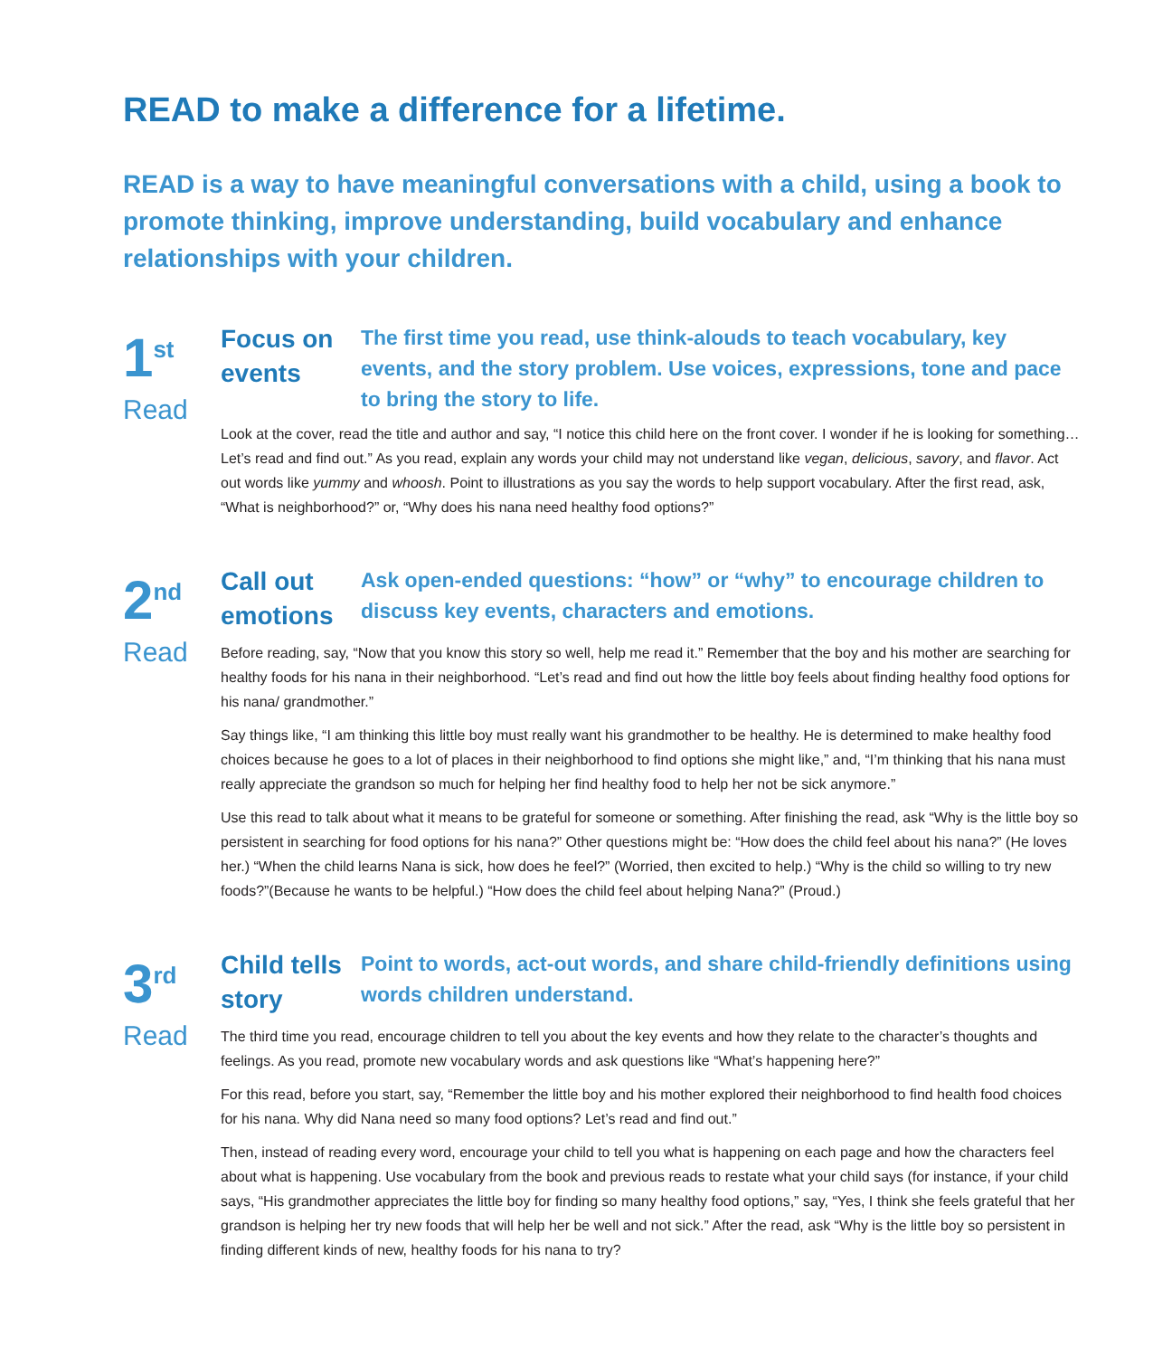READ to make a difference for a lifetime.
READ is a way to have meaningful conversations with a child, using a book to promote thinking, improve understanding, build vocabulary and enhance relationships with your children.
1<sup>st</sup>
Read
Focus on events
The first time you read, use think-alouds to teach vocabulary, key events, and the story problem. Use voices, expressions, tone and pace to bring the story to life.
Look at the cover, read the title and author and say, “I notice this child here on the front cover. I wonder if he is looking for something… Let’s read and find out.” As you read, explain any words your child may not understand like vegan, delicious, savory, and flavor. Act out words like yummy and whoosh. Point to illustrations as you say the words to help support vocabulary. After the first read, ask, “What is neighborhood?” or, “Why does his nana need healthy food options?”
2<sup>nd</sup>
Read
Call out emotions
Ask open-ended questions: “how” or “why” to encourage children to discuss key events, characters and emotions.
Before reading, say, “Now that you know this story so well, help me read it.” Remember that the boy and his mother are searching for healthy foods for his nana in their neighborhood. “Let’s read and find out how the little boy feels about finding healthy food options for his nana/ grandmother.”
Say things like, “I am thinking this little boy must really want his grandmother to be healthy. He is determined to make healthy food choices because he goes to a lot of places in their neighborhood to find options she might like,” and, “I’m thinking that his nana must really appreciate the grandson so much for helping her find healthy food to help her not be sick anymore.”
Use this read to talk about what it means to be grateful for someone or something. After finishing the read, ask “Why is the little boy so persistent in searching for food options for his nana?” Other questions might be: “How does the child feel about his nana?” (He loves her.) “When the child learns Nana is sick, how does he feel?” (Worried, then excited to help.) “Why is the child so willing to try new foods?”(Because he wants to be helpful.) “How does the child feel about helping Nana?” (Proud.)
3<sup>rd</sup>
Read
Child tells story
Point to words, act-out words, and share child-friendly definitions using words children understand.
The third time you read, encourage children to tell you about the key events and how they relate to the character’s thoughts and feelings. As you read, promote new vocabulary words and ask questions like “What’s happening here?”
For this read, before you start, say, “Remember the little boy and his mother explored their neighborhood to find health food choices for his nana. Why did Nana need so many food options? Let’s read and find out.”
Then, instead of reading every word, encourage your child to tell you what is happening on each page and how the characters feel about what is happening. Use vocabulary from the book and previous reads to restate what your child says (for instance, if your child says, “His grandmother appreciates the little boy for finding so many healthy food options,” say, “Yes, I think she feels grateful that her grandson is helping her try new foods that will help her be well and not sick.” After the read, ask “Why is the little boy so persistent in finding different kinds of new, healthy foods for his nana to try?